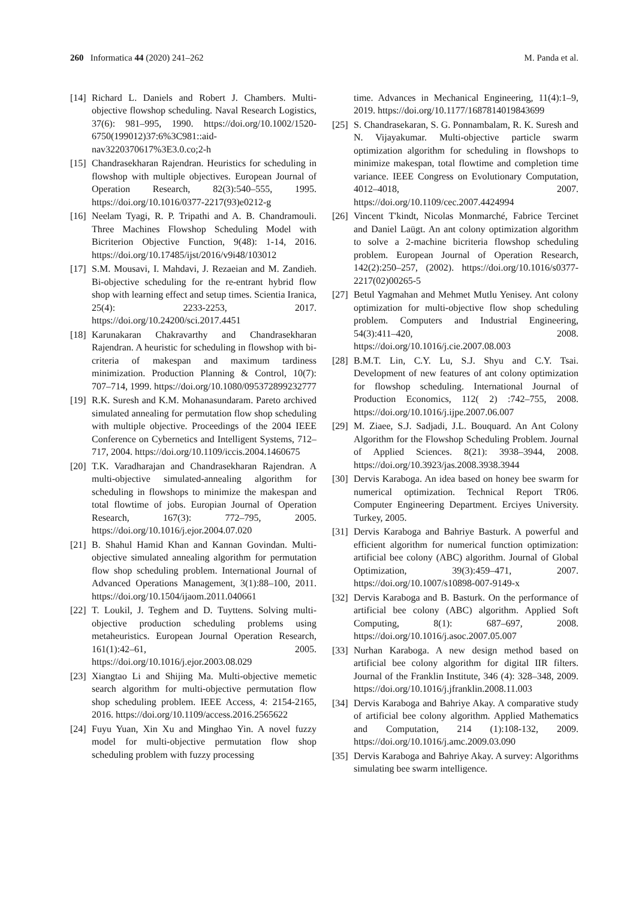260 Informatica 44 (2020) 241–262 M. Panda et al.
[14] Richard L. Daniels and Robert J. Chambers. Multi-objective flowshop scheduling. Naval Research Logistics, 37(6): 981–995, 1990. https://doi.org/10.1002/1520-6750(199012)37:6%3C981::aid-nav3220370617%3E3.0.co;2-h
[15] Chandrasekharan Rajendran. Heuristics for scheduling in flowshop with multiple objectives. European Journal of Operation Research, 82(3):540–555, 1995. https://doi.org/10.1016/0377-2217(93)e0212-g
[16] Neelam Tyagi, R. P. Tripathi and A. B. Chandramouli. Three Machines Flowshop Scheduling Model with Bicriterion Objective Function, 9(48): 1-14, 2016. https://doi.org/10.17485/ijst/2016/v9i48/103012
[17] S.M. Mousavi, I. Mahdavi, J. Rezaeian and M. Zandieh. Bi-objective scheduling for the re-entrant hybrid flow shop with learning effect and setup times. Scientia Iranica, 25(4): 2233-2253, 2017. https://doi.org/10.24200/sci.2017.4451
[18] Karunakaran Chakravarthy and Chandrasekharan Rajendran. A heuristic for scheduling in flowshop with bi-criteria of makespan and maximum tardiness minimization. Production Planning & Control, 10(7): 707–714, 1999. https://doi.org/10.1080/095372899232777
[19] R.K. Suresh and K.M. Mohanasundaram. Pareto archived simulated annealing for permutation flow shop scheduling with multiple objective. Proceedings of the 2004 IEEE Conference on Cybernetics and Intelligent Systems, 712–717, 2004. https://doi.org/10.1109/iccis.2004.1460675
[20] T.K. Varadharajan and Chandrasekharan Rajendran. A multi-objective simulated-annealing algorithm for scheduling in flowshops to minimize the makespan and total flowtime of jobs. Europian Journal of Operation Research, 167(3): 772–795, 2005. https://doi.org/10.1016/j.ejor.2004.07.020
[21] B. Shahul Hamid Khan and Kannan Govindan. Multi-objective simulated annealing algorithm for permutation flow shop scheduling problem. International Journal of Advanced Operations Management, 3(1):88–100, 2011. https://doi.org/10.1504/ijaom.2011.040661
[22] T. Loukil, J. Teghem and D. Tuyttens. Solving multi-objective production scheduling problems using metaheuristics. European Journal Operation Research, 161(1):42–61, 2005. https://doi.org/10.1016/j.ejor.2003.08.029
[23] Xiangtao Li and Shijing Ma. Multi-objective memetic search algorithm for multi-objective permutation flow shop scheduling problem. IEEE Access, 4: 2154-2165, 2016. https://doi.org/10.1109/access.2016.2565622
[24] Fuyu Yuan, Xin Xu and Minghao Yin. A novel fuzzy model for multi-objective permutation flow shop scheduling problem with fuzzy processing
time. Advances in Mechanical Engineering, 11(4):1–9, 2019. https://doi.org/10.1177/1687814019843699
[25] S. Chandrasekaran, S. G. Ponnambalam, R. K. Suresh and N. Vijayakumar. Multi-objective particle swarm optimization algorithm for scheduling in flowshops to minimize makespan, total flowtime and completion time variance. IEEE Congress on Evolutionary Computation, 4012–4018, 2007. https://doi.org/10.1109/cec.2007.4424994
[26] Vincent T'kindt, Nicolas Monmarché, Fabrice Tercinet and Daniel Laügt. An ant colony optimization algorithm to solve a 2-machine bicriteria flowshop scheduling problem. European Journal of Operation Research, 142(2):250–257, (2002). https://doi.org/10.1016/s0377-2217(02)00265-5
[27] Betul Yagmahan and Mehmet Mutlu Yenisey. Ant colony optimization for multi-objective flow shop scheduling problem. Computers and Industrial Engineering, 54(3):411–420, 2008. https://doi.org/10.1016/j.cie.2007.08.003
[28] B.M.T. Lin, C.Y. Lu, S.J. Shyu and C.Y. Tsai. Development of new features of ant colony optimization for flowshop scheduling. International Journal of Production Economics, 112( 2) :742–755, 2008. https://doi.org/10.1016/j.ijpe.2007.06.007
[29] M. Ziaee, S.J. Sadjadi, J.L. Bouquard. An Ant Colony Algorithm for the Flowshop Scheduling Problem. Journal of Applied Sciences. 8(21): 3938–3944, 2008. https://doi.org/10.3923/jas.2008.3938.3944
[30] Dervis Karaboga. An idea based on honey bee swarm for numerical optimization. Technical Report TR06. Computer Engineering Department. Erciyes University. Turkey, 2005.
[31] Dervis Karaboga and Bahriye Basturk. A powerful and efficient algorithm for numerical function optimization: artificial bee colony (ABC) algorithm. Journal of Global Optimization, 39(3):459–471, 2007. https://doi.org/10.1007/s10898-007-9149-x
[32] Dervis Karaboga and B. Basturk. On the performance of artificial bee colony (ABC) algorithm. Applied Soft Computing, 8(1): 687–697, 2008. https://doi.org/10.1016/j.asoc.2007.05.007
[33] Nurhan Karaboga. A new design method based on artificial bee colony algorithm for digital IIR filters. Journal of the Franklin Institute, 346 (4): 328–348, 2009. https://doi.org/10.1016/j.jfranklin.2008.11.003
[34] Dervis Karaboga and Bahriye Akay. A comparative study of artificial bee colony algorithm. Applied Mathematics and Computation, 214 (1):108-132, 2009. https://doi.org/10.1016/j.amc.2009.03.090
[35] Dervis Karaboga and Bahriye Akay. A survey: Algorithms simulating bee swarm intelligence.